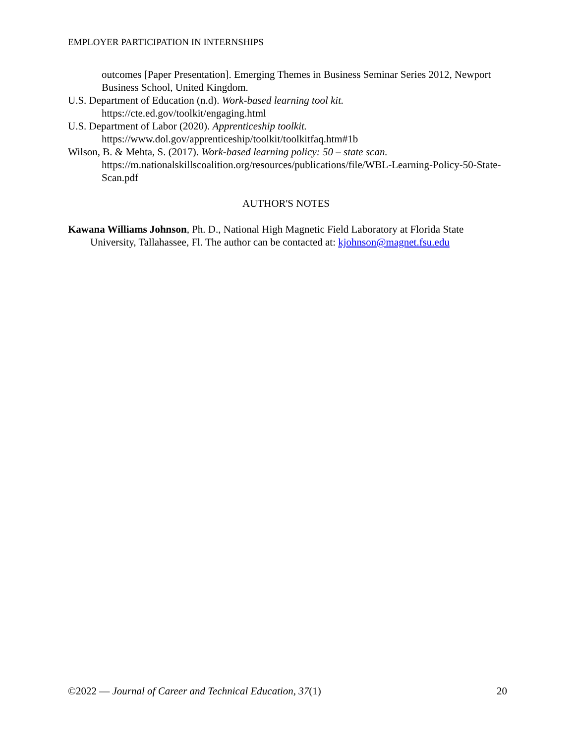EMPLOYER PARTICIPATION IN INTERNSHIPS
outcomes [Paper Presentation]. Emerging Themes in Business Seminar Series 2012, Newport Business School, United Kingdom.
U.S. Department of Education (n.d). Work-based learning tool kit.
https://cte.ed.gov/toolkit/engaging.html
U.S. Department of Labor (2020). Apprenticeship toolkit.
https://www.dol.gov/apprenticeship/toolkit/toolkitfaq.htm#1b
Wilson, B. & Mehta, S. (2017). Work-based learning policy: 50 – state scan.
https://m.nationalskillscoalition.org/resources/publications/file/WBL-Learning-Policy-50-State-Scan.pdf
AUTHOR'S NOTES
Kawana Williams Johnson, Ph. D., National High Magnetic Field Laboratory at Florida State University, Tallahassee, Fl. The author can be contacted at: kjohnson@magnet.fsu.edu
©2022 — Journal of Career and Technical Education, 37(1) 20